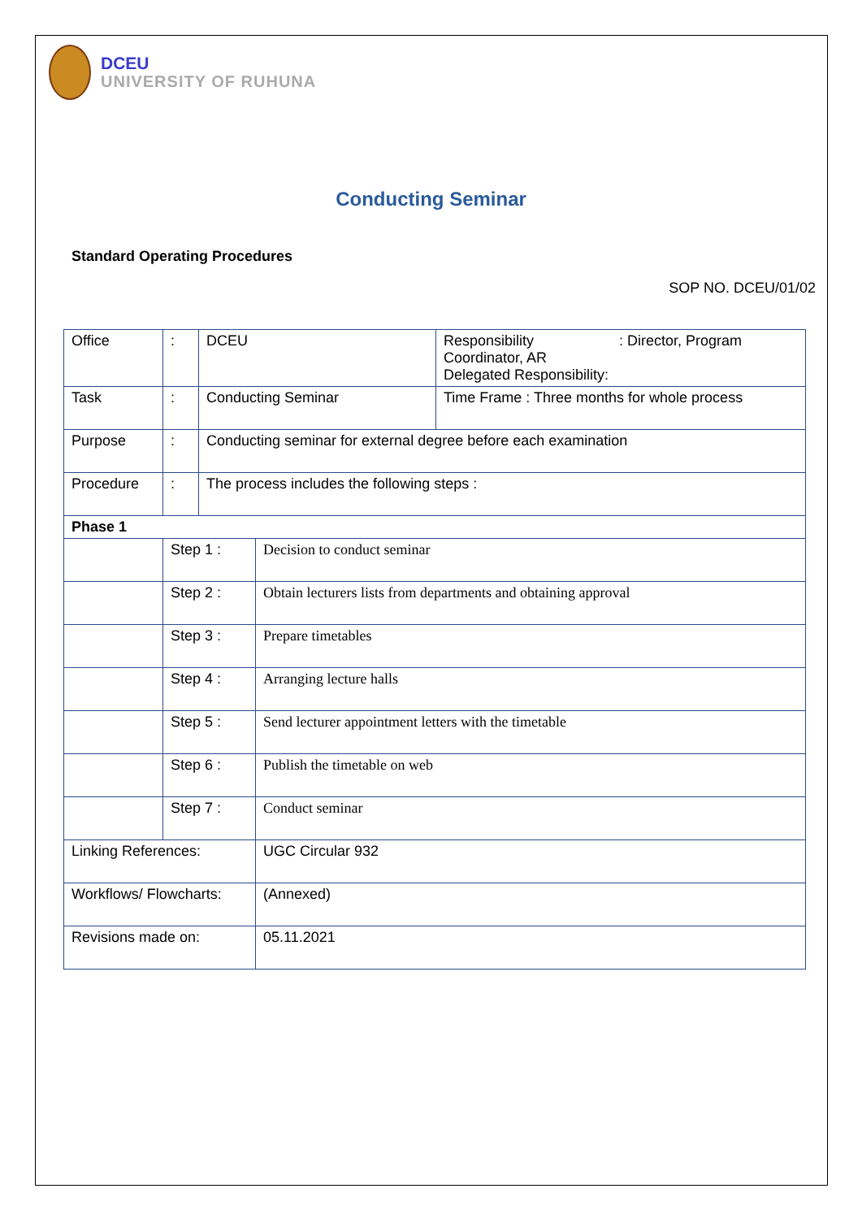DCEU
UNIVERSITY OF RUHUNA
Conducting Seminar
Standard Operating Procedures
SOP NO. DCEU/01/02
| Office | : | DCEU | | Responsibility : Director, Program Coordinator, AR Delegated Responsibility: |
| Task | : | Conducting Seminar | | Time Frame : Three months for whole process |
| Purpose | : | Conducting seminar for external degree before each examination | | |
| Procedure | : | The process includes the following steps : | | |
| Phase 1 | | | | |
| | Step 1 : | | Decision to conduct seminar | |
| | Step 2 : | | Obtain lecturers lists from departments and obtaining approval | |
| | Step 3 : | | Prepare timetables | |
| | Step 4 : | | Arranging lecture halls | |
| | Step 5 : | | Send lecturer appointment letters with the timetable | |
| | Step 6 : | | Publish the timetable on web | |
| | Step 7 : | | Conduct seminar | |
| Linking References: | | | UGC Circular 932 | |
| Workflows/ Flowcharts: | | | (Annexed) | |
| Revisions made on: | | | 05.11.2021 | |